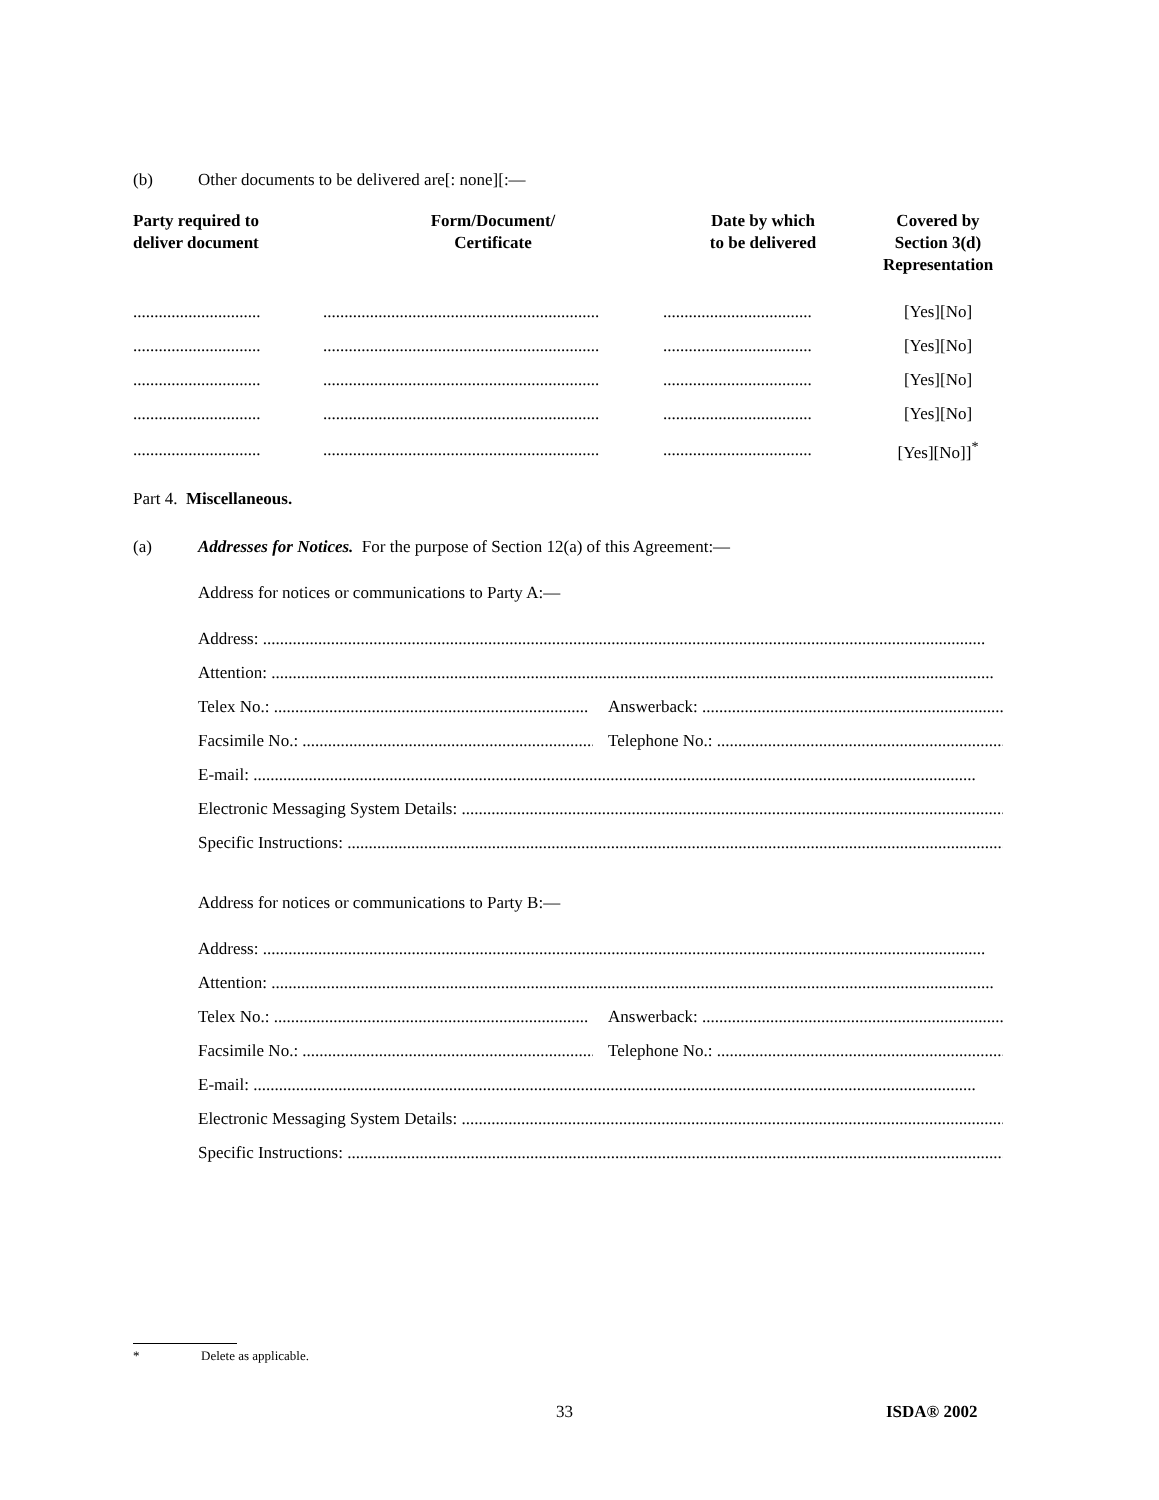(b) Other documents to be delivered are[: none][:—
| Party required to deliver document | Form/Document/ Certificate | Date by which to be delivered | Covered by Section 3(d) Representation |
| --- | --- | --- | --- |
| .............................. | ................................................................. | ................................... | [Yes][No] |
| .............................. | ................................................................. | ................................... | [Yes][No] |
| .............................. | ................................................................. | ................................... | [Yes][No] |
| .............................. | ................................................................. | ................................... | [Yes][No] |
| .............................. | ................................................................. | ................................... | [Yes][No]]<sup>*</sup> |
Part 4. Miscellaneous.
(a) Addresses for Notices. For the purpose of Section 12(a) of this Agreement:—
Address for notices or communications to Party A:—
Address: ..........................................................................................................................................................................
Attention: ..........................................................................................................................................................................
Telex No.: .......................................................................... Answerback: ..........................................................................
Facsimile No.: .......................................................................... Telephone No.: ..........................................................................
E-mail: ..........................................................................................................................................................................
Electronic Messaging System Details: ..........................................................................................................................................................................
Specific Instructions: ..........................................................................................................................................................................
Address for notices or communications to Party B:—
Address: ..........................................................................................................................................................................
Attention: ..........................................................................................................................................................................
Telex No.: .......................................................................... Answerback: ..........................................................................
Facsimile No.: .......................................................................... Telephone No.: ..........................................................................
E-mail: ..........................................................................................................................................................................
Electronic Messaging System Details: ..........................................................................................................................................................................
Specific Instructions: ..........................................................................................................................................................................
* Delete as applicable.
33 ISDA® 2002